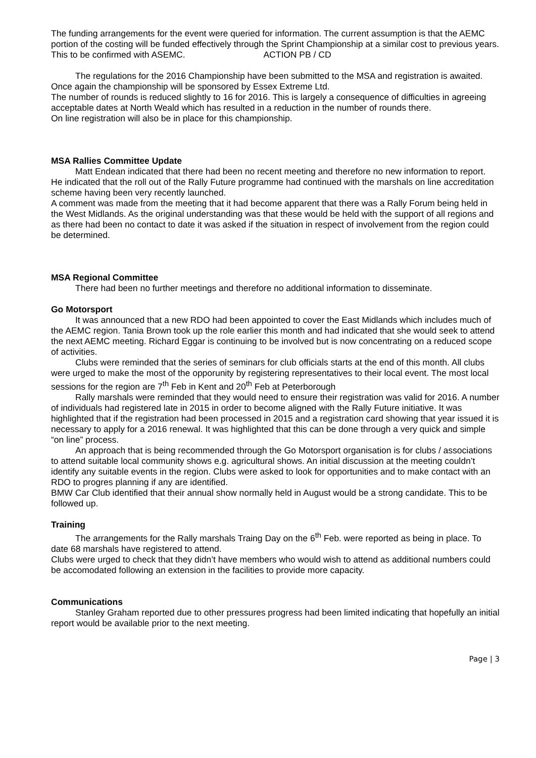The funding arrangements for the event were queried for information. The current assumption is that the AEMC portion of the costing will be funded effectively through the Sprint Championship at a similar cost to previous years. This to be confirmed with ASEMC. ACTION PB / CD
The regulations for the 2016 Championship have been submitted to the MSA and registration is awaited. Once again the championship will be sponsored by Essex Extreme Ltd.
The number of rounds is reduced slightly to 16 for 2016. This is largely a consequence of difficulties in agreeing acceptable dates at North Weald which has resulted in a reduction in the number of rounds there.
On line registration will also be in place for this championship.
MSA Rallies Committee Update
Matt Endean indicated that there had been no recent meeting and therefore no new information to report.
He indicated that the roll out of the Rally Future programme had continued with the marshals on line accreditation scheme having been very recently launched.
A comment was made from the meeting that it had become apparent that there was a Rally Forum being held in the West Midlands. As the original understanding was that these would be held with the support of all regions and as there had been no contact to date it was asked if the situation in respect of involvement from the region could be determined.
MSA Regional Committee
There had been no further meetings and therefore no additional information to disseminate.
Go Motorsport
It was announced that a new RDO had been appointed to cover the East Midlands which includes much of the AEMC region. Tania Brown took up the role earlier this month and had indicated that she would seek to attend the next AEMC meeting. Richard Eggar is continuing to be involved but is now concentrating on a reduced scope of activities.
Clubs were reminded that the series of seminars for club officials starts at the end of this month. All clubs were urged to make the most of the opporunity by registering representatives to their local event. The most local sessions for the region are 7<sup>th</sup> Feb in Kent and 20<sup>th</sup> Feb at Peterborough
Rally marshals were reminded that they would need to ensure their registration was valid for 2016. A number of individuals had registered late in 2015 in order to become aligned with the Rally Future initiative. It was highlighted that if the registration had been processed in 2015 and a registration card showing that year issued it is necessary to apply for a 2016 renewal. It was highlighted that this can be done through a very quick and simple “on line” process.
An approach that is being recommended through the Go Motorsport organisation is for clubs / associations to attend suitable local community shows e.g. agricultural shows. An initial discussion at the meeting couldn’t identify any suitable events in the region. Clubs were asked to look for opportunities and to make contact with an RDO to progres planning if any are identified.
BMW Car Club identified that their annual show normally held in August would be a strong candidate. This to be followed up.
Training
The arrangements for the Rally marshals Traing Day on the 6<sup>th</sup> Feb. were reported as being in place. To date 68 marshals have registered to attend.
Clubs were urged to check that they didn’t have members who would wish to attend as additional numbers could be accomodated following an extension in the facilities to provide more capacity.
Communications
Stanley Graham reported due to other pressures progress had been limited indicating that hopefully an initial report would be available prior to the next meeting.
Page | 3